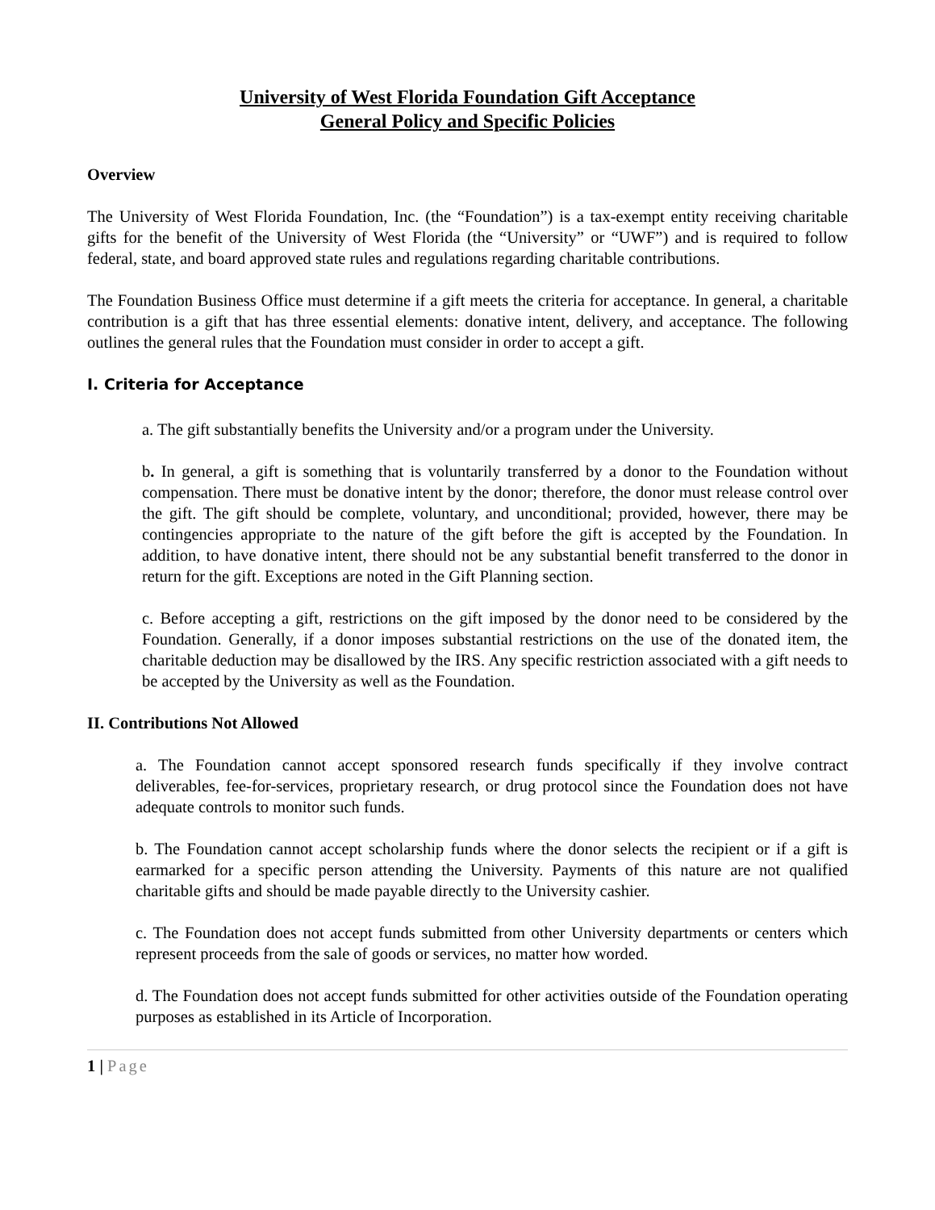University of West Florida Foundation Gift Acceptance
General Policy and Specific Policies
Overview
The University of West Florida Foundation, Inc. (the “Foundation”) is a tax-exempt entity receiving charitable gifts for the benefit of the University of West Florida (the “University” or “UWF”) and is required to follow federal, state, and board approved state rules and regulations regarding charitable contributions.
The Foundation Business Office must determine if a gift meets the criteria for acceptance. In general, a charitable contribution is a gift that has three essential elements: donative intent, delivery, and acceptance. The following outlines the general rules that the Foundation must consider in order to accept a gift.
I. Criteria for Acceptance
a. The gift substantially benefits the University and/or a program under the University.
b. In general, a gift is something that is voluntarily transferred by a donor to the Foundation without compensation. There must be donative intent by the donor; therefore, the donor must release control over the gift. The gift should be complete, voluntary, and unconditional; provided, however, there may be contingencies appropriate to the nature of the gift before the gift is accepted by the Foundation. In addition, to have donative intent, there should not be any substantial benefit transferred to the donor in return for the gift. Exceptions are noted in the Gift Planning section.
c. Before accepting a gift, restrictions on the gift imposed by the donor need to be considered by the Foundation. Generally, if a donor imposes substantial restrictions on the use of the donated item, the charitable deduction may be disallowed by the IRS. Any specific restriction associated with a gift needs to be accepted by the University as well as the Foundation.
II. Contributions Not Allowed
a. The Foundation cannot accept sponsored research funds specifically if they involve contract deliverables, fee-for-services, proprietary research, or drug protocol since the Foundation does not have adequate controls to monitor such funds.
b. The Foundation cannot accept scholarship funds where the donor selects the recipient or if a gift is earmarked for a specific person attending the University. Payments of this nature are not qualified charitable gifts and should be made payable directly to the University cashier.
c. The Foundation does not accept funds submitted from other University departments or centers which represent proceeds from the sale of goods or services, no matter how worded.
d. The Foundation does not accept funds submitted for other activities outside of the Foundation operating purposes as established in its Article of Incorporation.
1 | Page